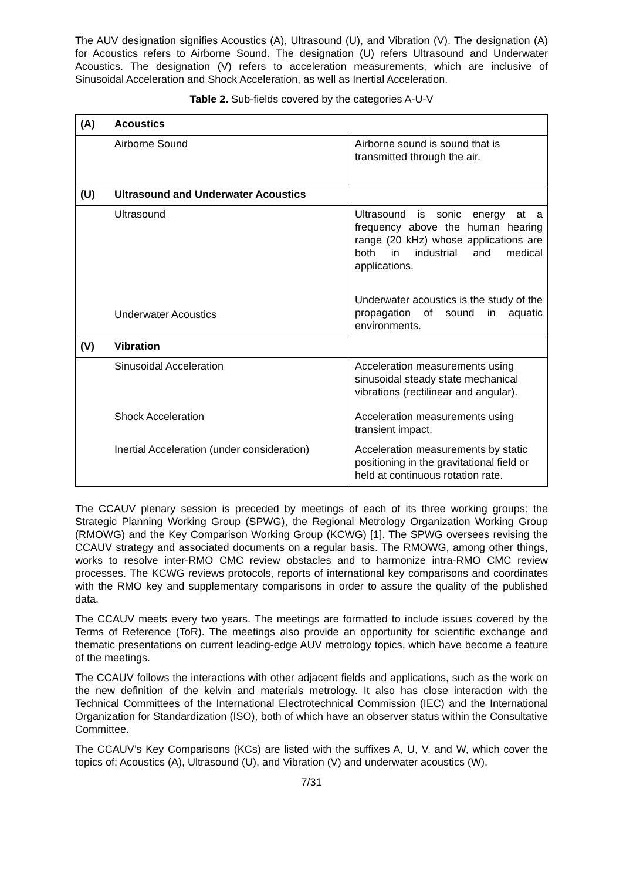The AUV designation signifies Acoustics (A), Ultrasound (U), and Vibration (V). The designation (A) for Acoustics refers to Airborne Sound. The designation (U) refers Ultrasound and Underwater Acoustics. The designation (V) refers to acceleration measurements, which are inclusive of Sinusoidal Acceleration and Shock Acceleration, as well as Inertial Acceleration.
Table 2. Sub-fields covered by the categories A-U-V
| (A) | Acoustics | |
| | Airborne Sound | Airborne sound is sound that is transmitted through the air. |
| (U) | Ultrasound and Underwater Acoustics | |
| | Ultrasound | Ultrasound is sonic energy at a frequency above the human hearing range (20 kHz) whose applications are both in industrial and medical applications. |
| | Underwater Acoustics | Underwater acoustics is the study of the propagation of sound in aquatic environments. |
| (V) | Vibration | |
| | Sinusoidal Acceleration | Acceleration measurements using sinusoidal steady state mechanical vibrations (rectilinear and angular). |
| | Shock Acceleration | Acceleration measurements using transient impact. |
| | Inertial Acceleration (under consideration) | Acceleration measurements by static positioning in the gravitational field or held at continuous rotation rate. |
The CCAUV plenary session is preceded by meetings of each of its three working groups: the Strategic Planning Working Group (SPWG), the Regional Metrology Organization Working Group (RMOWG) and the Key Comparison Working Group (KCWG) [1]. The SPWG oversees revising the CCAUV strategy and associated documents on a regular basis. The RMOWG, among other things, works to resolve inter-RMO CMC review obstacles and to harmonize intra-RMO CMC review processes. The KCWG reviews protocols, reports of international key comparisons and coordinates with the RMO key and supplementary comparisons in order to assure the quality of the published data.
The CCAUV meets every two years. The meetings are formatted to include issues covered by the Terms of Reference (ToR). The meetings also provide an opportunity for scientific exchange and thematic presentations on current leading-edge AUV metrology topics, which have become a feature of the meetings.
The CCAUV follows the interactions with other adjacent fields and applications, such as the work on the new definition of the kelvin and materials metrology. It also has close interaction with the Technical Committees of the International Electrotechnical Commission (IEC) and the International Organization for Standardization (ISO), both of which have an observer status within the Consultative Committee.
The CCAUV’s Key Comparisons (KCs) are listed with the suffixes A, U, V, and W, which cover the topics of: Acoustics (A), Ultrasound (U), and Vibration (V) and underwater acoustics (W).
7/31